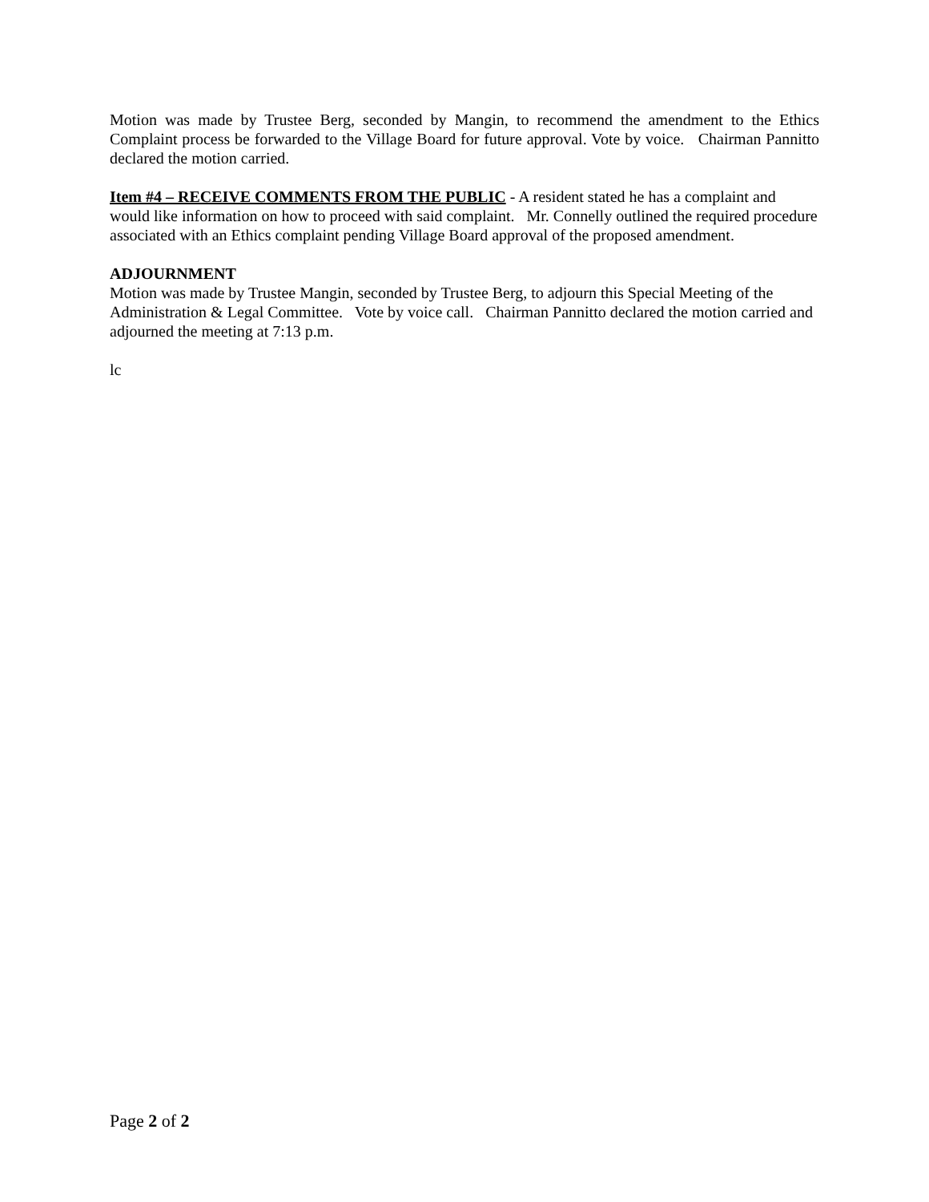Motion was made by Trustee Berg, seconded by Mangin, to recommend the amendment to the Ethics Complaint process be forwarded to the Village Board for future approval. Vote by voice. Chairman Pannitto declared the motion carried.
Item #4 – RECEIVE COMMENTS FROM THE PUBLIC - A resident stated he has a complaint and would like information on how to proceed with said complaint. Mr. Connelly outlined the required procedure associated with an Ethics complaint pending Village Board approval of the proposed amendment.
ADJOURNMENT
Motion was made by Trustee Mangin, seconded by Trustee Berg, to adjourn this Special Meeting of the Administration & Legal Committee. Vote by voice call. Chairman Pannitto declared the motion carried and adjourned the meeting at 7:13 p.m.
lc
Page 2 of 2